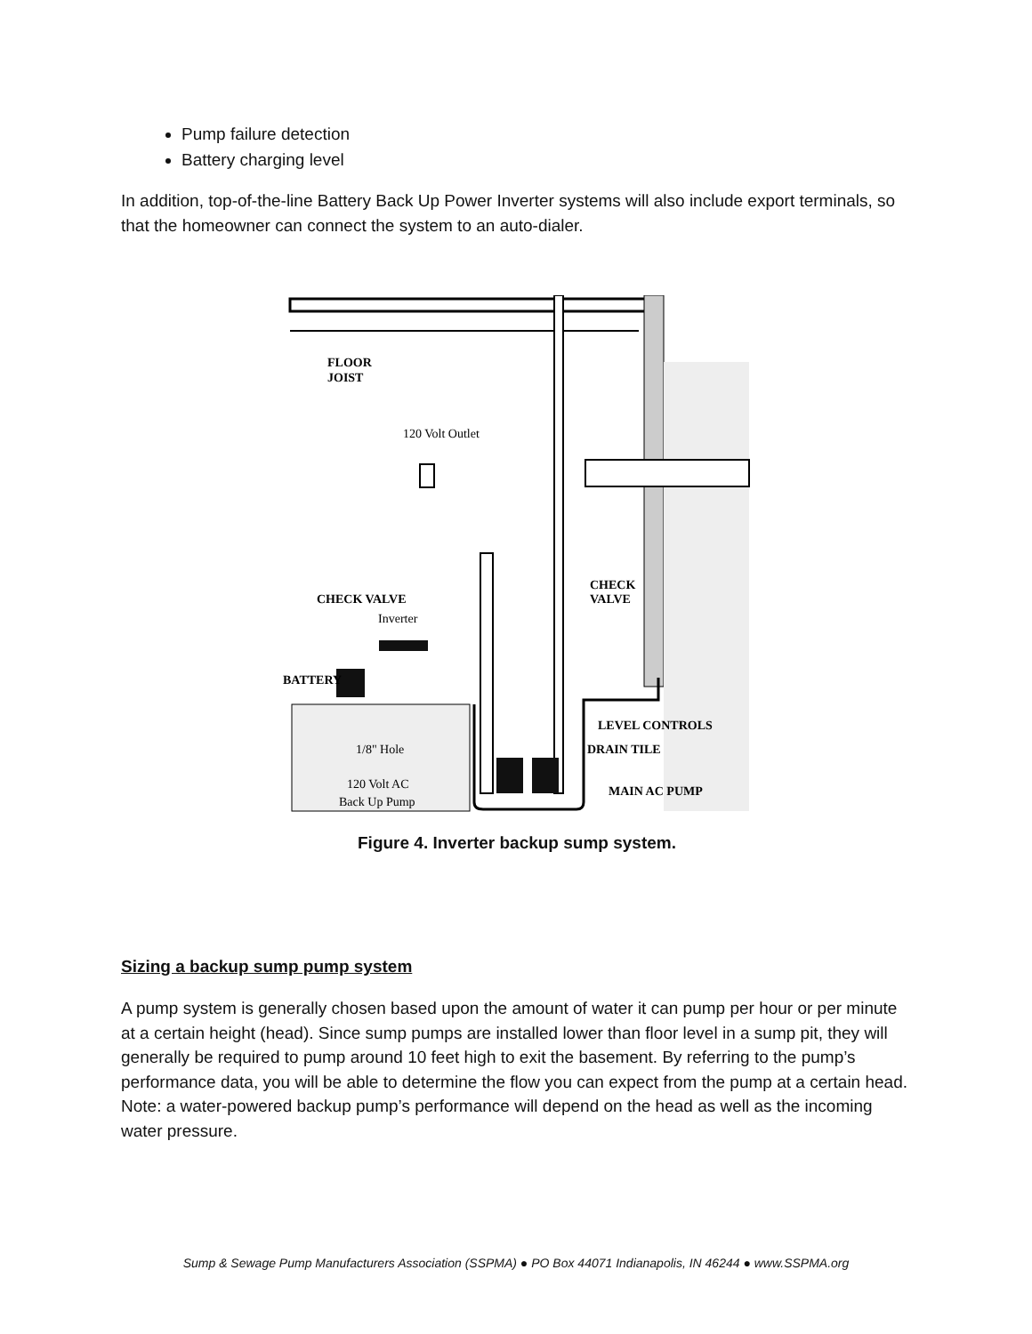Pump failure detection
Battery charging level
In addition, top-of-the-line Battery Back Up Power Inverter systems will also include export terminals, so that the homeowner can connect the system to an auto-dialer.
FLOOR
JOIST
120 Volt Outlet
CHECK VALVE
CHECK
VALVE
Inverter
BATTERY
LEVEL CONTROLS
DRAIN TILE
1/8" Hole
120 Volt AC
Back Up Pump
MAIN AC PUMP
Figure 4. Inverter backup sump system.
Sizing a backup sump pump system
A pump system is generally chosen based upon the amount of water it can pump per hour or per minute at a certain height (head). Since sump pumps are installed lower than floor level in a sump pit, they will generally be required to pump around 10 feet high to exit the basement. By referring to the pump’s performance data, you will be able to determine the flow you can expect from the pump at a certain head. Note: a water-powered backup pump’s performance will depend on the head as well as the incoming water pressure.
Sump & Sewage Pump Manufacturers Association (SSPMA) ● PO Box 44071 Indianapolis, IN 46244 ● www.SSPMA.org